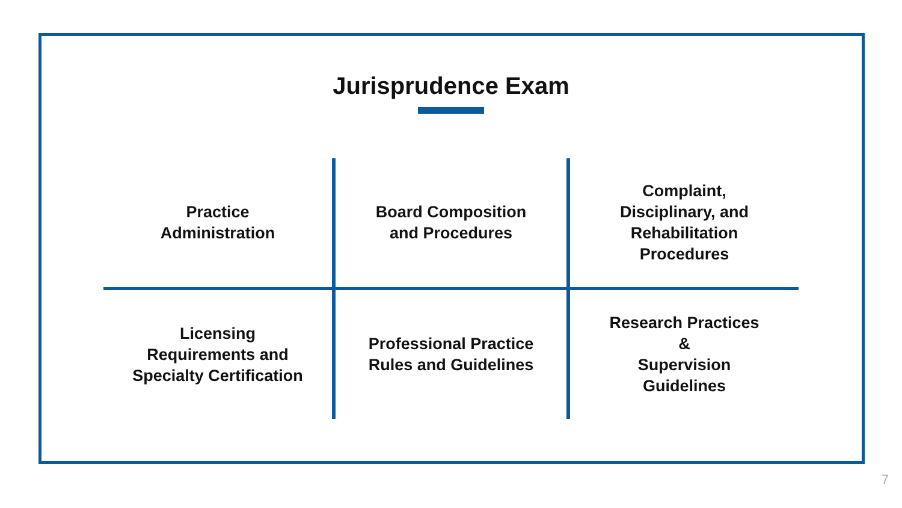Jurisprudence Exam
| Practice Administration | Board Composition and Procedures | Complaint, Disciplinary, and Rehabilitation Procedures |
| Licensing Requirements and Specialty Certification | Professional Practice Rules and Guidelines | Research Practices & Supervision Guidelines |
7